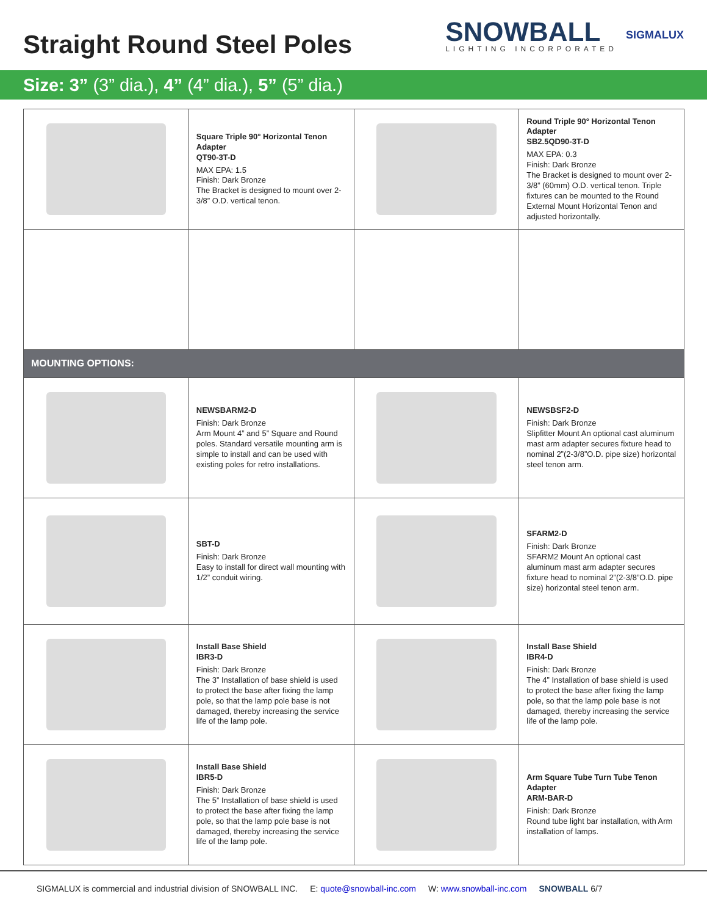Straight Round Steel Poles
SNOWBALL
LIGHTING INCORPORATED
SIGMALUX
Size: 3” (3” dia.), 4” (4” dia.), 5” (5” dia.)
| | Square Triple 90° Horizontal Tenon Adapter QT90-3T-D MAX EPA: 1.5 Finish: Dark Bronze The Bracket is designed to mount over 2-3/8” O.D. vertical tenon. | | Round Triple 90° Horizontal Tenon Adapter SB2.5QD90-3T-D MAX EPA: 0.3 Finish: Dark Bronze The Bracket is designed to mount over 2-3/8” (60mm) O.D. vertical tenon. Triple fixtures can be mounted to the Round External Mount Horizontal Tenon and adjusted horizontally. |
| MOUNTING OPTIONS: | | | |
| | NEWSBARM2-D Finish: Dark Bronze Arm Mount 4” and 5” Square and Round poles. Standard versatile mounting arm is simple to install and can be used with existing poles for retro installations. | | NEWSBSF2-D Finish: Dark Bronze Slipfitter Mount An optional cast aluminum mast arm adapter secures fixture head to nominal 2”(2-3/8”O.D. pipe size) horizontal steel tenon arm. |
| | SBT-D Finish: Dark Bronze Easy to install for direct wall mounting with 1/2” conduit wiring. | | SFARM2-D Finish: Dark Bronze SFARM2 Mount An optional cast aluminum mast arm adapter secures fixture head to nominal 2”(2-3/8”O.D. pipe size) horizontal steel tenon arm. |
| | Install Base Shield IBR3-D Finish: Dark Bronze The 3” Installation of base shield is used to protect the base after fixing the lamp pole, so that the lamp pole base is not damaged, thereby increasing the service life of the lamp pole. | | Install Base Shield IBR4-D Finish: Dark Bronze The 4” Installation of base shield is used to protect the base after fixing the lamp pole, so that the lamp pole base is not damaged, thereby increasing the service life of the lamp pole. |
| | Install Base Shield IBR5-D Finish: Dark Bronze The 5” Installation of base shield is used to protect the base after fixing the lamp pole, so that the lamp pole base is not damaged, thereby increasing the service life of the lamp pole. | | Arm Square Tube Turn Tube Tenon Adapter ARM-BAR-D Finish: Dark Bronze Round tube light bar installation, with Arm installation of lamps. |
SIGMALUX is commercial and industrial division of SNOWBALL INC. E: quote@snowball-inc.com W: www.snowball-inc.com SNOWBALL 6/7